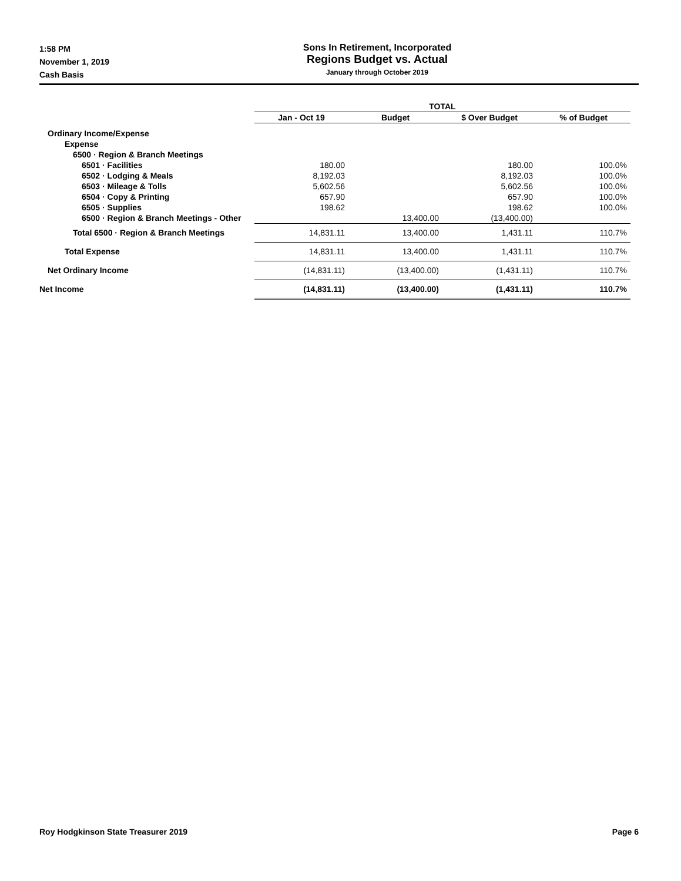1:58 PM
November 1, 2019
Cash Basis
Sons In Retirement, Incorporated
Regions Budget vs. Actual
January through October 2019
| | TOTAL | | | |
| --- | --- | --- | --- | --- |
| | Jan - Oct 19 | Budget | $ Over Budget | % of Budget |
| Ordinary Income/Expense | | | | |
| Expense | | | | |
| 6500 · Region & Branch Meetings | | | | |
| 6501 · Facilities | 180.00 | | 180.00 | 100.0% |
| 6502 · Lodging & Meals | 8,192.03 | | 8,192.03 | 100.0% |
| 6503 · Mileage & Tolls | 5,602.56 | | 5,602.56 | 100.0% |
| 6504 · Copy & Printing | 657.90 | | 657.90 | 100.0% |
| 6505 · Supplies | 198.62 | | 198.62 | 100.0% |
| 6500 · Region & Branch Meetings - Other | | 13,400.00 | (13,400.00) | |
| Total 6500 · Region & Branch Meetings | 14,831.11 | 13,400.00 | 1,431.11 | 110.7% |
| Total Expense | 14,831.11 | 13,400.00 | 1,431.11 | 110.7% |
| Net Ordinary Income | (14,831.11) | (13,400.00) | (1,431.11) | 110.7% |
| Net Income | (14,831.11) | (13,400.00) | (1,431.11) | 110.7% |
Roy Hodgkinson State Treasurer 2019 Page 6